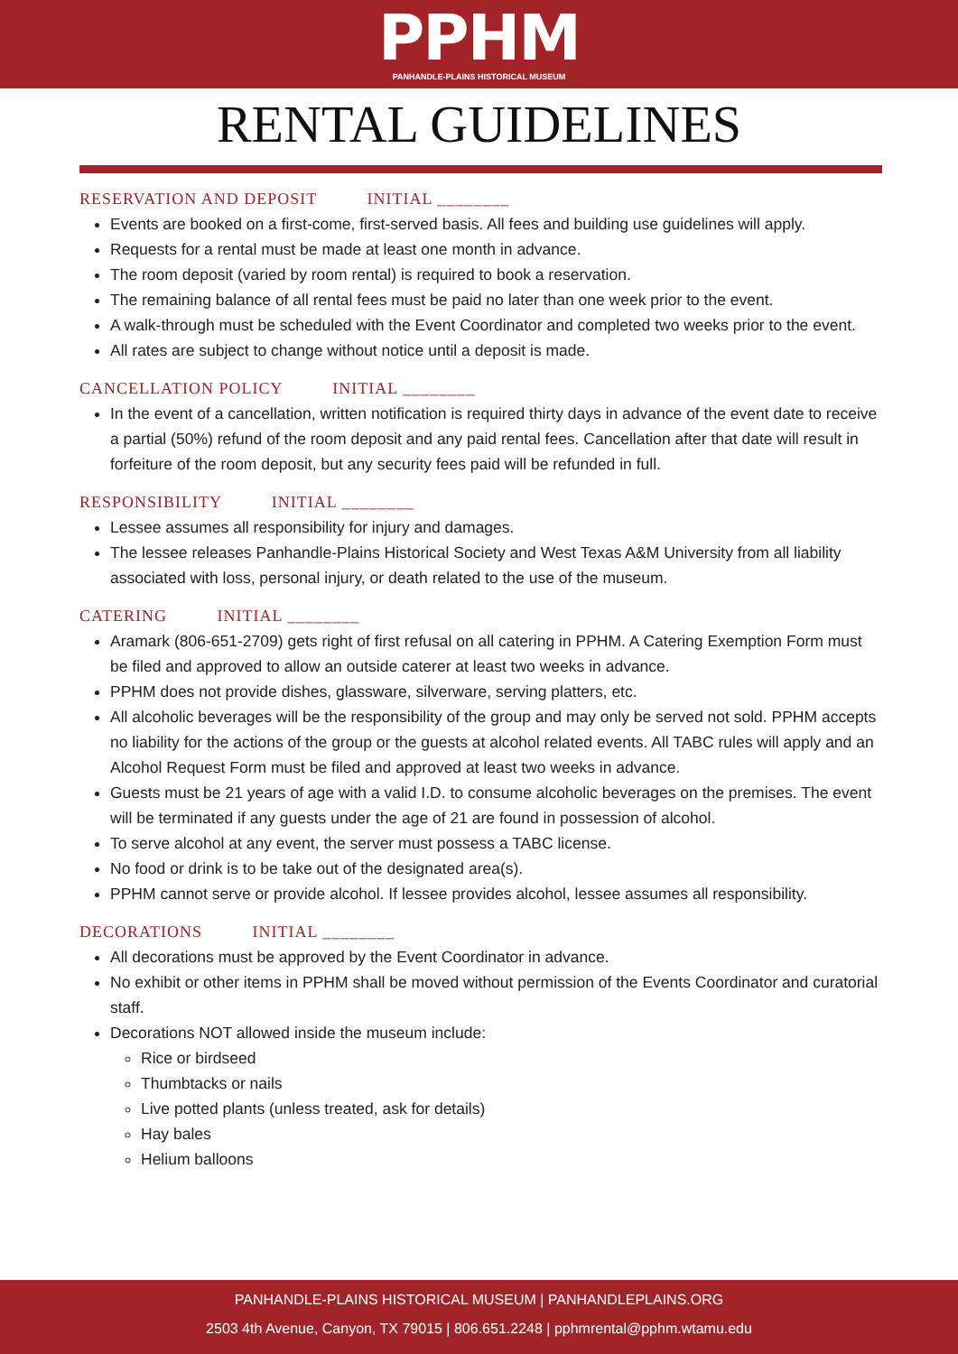PPHM
PANHANDLE-PLAINS HISTORICAL MUSEUM
RENTAL GUIDELINES
RESERVATION AND DEPOSIT INITIAL ________
Events are booked on a first-come, first-served basis. All fees and building use guidelines will apply.
Requests for a rental must be made at least one month in advance.
The room deposit (varied by room rental) is required to book a reservation.
The remaining balance of all rental fees must be paid no later than one week prior to the event.
A walk-through must be scheduled with the Event Coordinator and completed two weeks prior to the event.
All rates are subject to change without notice until a deposit is made.
CANCELLATION POLICY INITIAL ________
In the event of a cancellation, written notification is required thirty days in advance of the event date to receive a partial (50%) refund of the room deposit and any paid rental fees. Cancellation after that date will result in forfeiture of the room deposit, but any security fees paid will be refunded in full.
RESPONSIBILITY INITIAL ________
Lessee assumes all responsibility for injury and damages.
The lessee releases Panhandle-Plains Historical Society and West Texas A&M University from all liability associated with loss, personal injury, or death related to the use of the museum.
CATERING INITIAL ________
Aramark (806-651-2709) gets right of first refusal on all catering in PPHM. A Catering Exemption Form must be filed and approved to allow an outside caterer at least two weeks in advance.
PPHM does not provide dishes, glassware, silverware, serving platters, etc.
All alcoholic beverages will be the responsibility of the group and may only be served not sold. PPHM accepts no liability for the actions of the group or the guests at alcohol related events. All TABC rules will apply and an Alcohol Request Form must be filed and approved at least two weeks in advance.
Guests must be 21 years of age with a valid I.D. to consume alcoholic beverages on the premises. The event will be terminated if any guests under the age of 21 are found in possession of alcohol.
To serve alcohol at any event, the server must possess a TABC license.
No food or drink is to be take out of the designated area(s).
PPHM cannot serve or provide alcohol. If lessee provides alcohol, lessee assumes all responsibility.
DECORATIONS INITIAL ________
All decorations must be approved by the Event Coordinator in advance.
No exhibit or other items in PPHM shall be moved without permission of the Events Coordinator and curatorial staff.
Decorations NOT allowed inside the museum include:
Rice or birdseed
Thumbtacks or nails
Live potted plants (unless treated, ask for details)
Hay bales
Helium balloons
PANHANDLE-PLAINS HISTORICAL MUSEUM | PANHANDLEPLAINS.ORG
2503 4th Avenue, Canyon, TX 79015 | 806.651.2248 | pphmrental@pphm.wtamu.edu